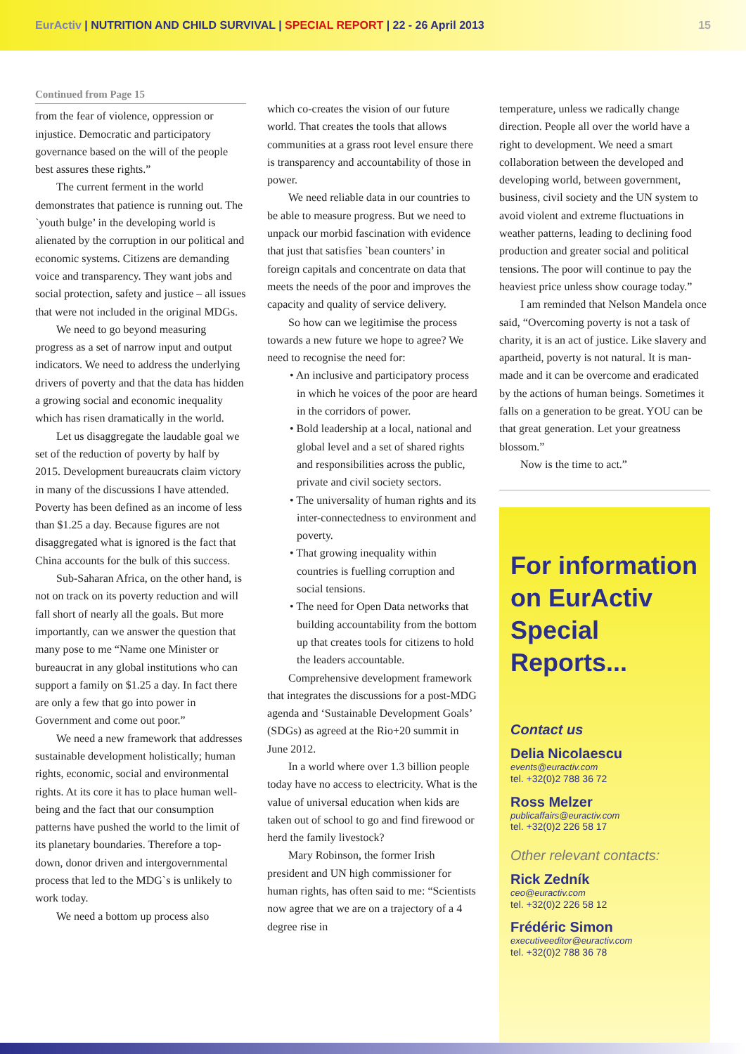EurActiv | NUTRITION AND CHILD SURVIVAL | SPECIAL REPORT | 22 - 26 April 2013
15
Continued from Page 15
from the fear of violence, oppression or injustice. Democratic and participatory governance based on the will of the people best assures these rights.”
The current ferment in the world demonstrates that patience is running out. The `youth bulge’ in the developing world is alienated by the corruption in our political and economic systems. Citizens are demanding voice and transparency. They want jobs and social protection, safety and justice – all issues that were not included in the original MDGs.
We need to go beyond measuring progress as a set of narrow input and output indicators. We need to address the underlying drivers of poverty and that the data has hidden a growing social and economic inequality which has risen dramatically in the world.
Let us disaggregate the laudable goal we set of the reduction of poverty by half by 2015. Development bureaucrats claim victory in many of the discussions I have attended. Poverty has been defined as an income of less than $1.25 a day. Because figures are not disaggregated what is ignored is the fact that China accounts for the bulk of this success.
Sub-Saharan Africa, on the other hand, is not on track on its poverty reduction and will fall short of nearly all the goals. But more importantly, can we answer the question that many pose to me “Name one Minister or bureaucrat in any global institutions who can support a family on $1.25 a day. In fact there are only a few that go into power in Government and come out poor.”
We need a new framework that addresses sustainable development holistically; human rights, economic, social and environmental rights. At its core it has to place human well-being and the fact that our consumption patterns have pushed the world to the limit of its planetary boundaries. Therefore a top-down, donor driven and intergovernmental process that led to the MDG`s is unlikely to work today.
We need a bottom up process also
which co-creates the vision of our future world. That creates the tools that allows communities at a grass root level ensure there is transparency and accountability of those in power.
We need reliable data in our countries to be able to measure progress. But we need to unpack our morbid fascination with evidence that just that satisfies `bean counters’ in foreign capitals and concentrate on data that meets the needs of the poor and improves the capacity and quality of service delivery.
So how can we legitimise the process towards a new future we hope to agree? We need to recognise the need for:
• An inclusive and participatory process in which he voices of the poor are heard in the corridors of power.
• Bold leadership at a local, national and global level and a set of shared rights and responsibilities across the public, private and civil society sectors.
• The universality of human rights and its inter-connectedness to environment and poverty.
• That growing inequality within countries is fuelling corruption and social tensions.
• The need for Open Data networks that building accountability from the bottom up that creates tools for citizens to hold the leaders accountable.
Comprehensive development framework that integrates the discussions for a post-MDG agenda and ‘Sustainable Development Goals’ (SDGs) as agreed at the Rio+20 summit in June 2012.
In a world where over 1.3 billion people today have no access to electricity. What is the value of universal education when kids are taken out of school to go and find firewood or herd the family livestock?
Mary Robinson, the former Irish president and UN high commissioner for human rights, has often said to me: “Scientists now agree that we are on a trajectory of a 4 degree rise in
temperature, unless we radically change direction. People all over the world have a right to development. We need a smart collaboration between the developed and developing world, between government, business, civil society and the UN system to avoid violent and extreme fluctuations in weather patterns, leading to declining food production and greater social and political tensions. The poor will continue to pay the heaviest price unless show courage today.”
I am reminded that Nelson Mandela once said, “Overcoming poverty is not a task of charity, it is an act of justice. Like slavery and apartheid, poverty is not natural. It is man-made and it can be overcome and eradicated by the actions of human beings. Sometimes it falls on a generation to be great. YOU can be that great generation. Let your greatness blossom.”
Now is the time to act.”
For information on EurActiv Special Reports...
Contact us
Delia Nicolaescu
events@euractiv.com
tel. +32(0)2 788 36 72
Ross Melzer
publicaffairs@euractiv.com
tel. +32(0)2 226 58 17
Other relevant contacts:
Rick Zedník
ceo@euractiv.com
tel. +32(0)2 226 58 12
Frédéric Simon
executiveeditor@euractiv.com
tel. +32(0)2 788 36 78